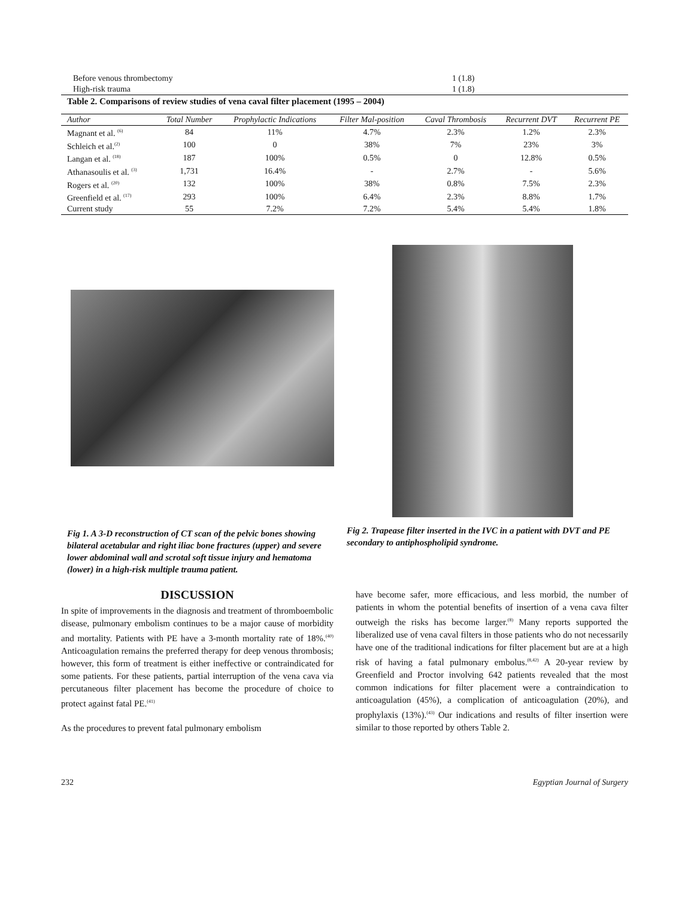| Before venous thrombectomy | 1 (1.8) |
| High-risk trauma | 1 (1.8) |
Table 2. Comparisons of review studies of vena caval filter placement (1995 – 2004)
| Author | Total Number | Prophylactic Indications | Filter Mal-position | Caval Thrombosis | Recurrent DVT | Recurrent PE |
| --- | --- | --- | --- | --- | --- | --- |
| Magnant et al. <sup>(6)</sup> | 84 | 11% | 4.7% | 2.3% | 1.2% | 2.3% |
| Schleich et al.<sup>(2)</sup> | 100 | 0 | 38% | 7% | 23% | 3% |
| Langan et al. <sup>(18)</sup> | 187 | 100% | 0.5% | 0 | 12.8% | 0.5% |
| Athanasoulis et al. <sup>(3)</sup> | 1,731 | 16.4% | - | 2.7% | - | 5.6% |
| Rogers et al. <sup>(20)</sup> | 132 | 100% | 38% | 0.8% | 7.5% | 2.3% |
| Greenfield et al. <sup>(17)</sup> | 293 | 100% | 6.4% | 2.3% | 8.8% | 1.7% |
| Current study | 55 | 7.2% | 7.2% | 5.4% | 5.4% | 1.8% |
Fig 1. A 3-D reconstruction of CT scan of the pelvic bones showing bilateral acetabular and right iliac bone fractures (upper) and severe lower abdominal wall and scrotal soft tissue injury and hematoma (lower) in a high-risk multiple trauma patient.
Fig 2. Trapease filter inserted in the IVC in a patient with DVT and PE secondary to antiphospholipid syndrome.
DISCUSSION
In spite of improvements in the diagnosis and treatment of thromboembolic disease, pulmonary embolism continues to be a major cause of morbidity and mortality. Patients with PE have a 3-month mortality rate of 18%.<sup>(40)</sup> Anticoagulation remains the preferred therapy for deep venous thrombosis; however, this form of treatment is either ineffective or contraindicated for some patients. For these patients, partial interruption of the vena cava via percutaneous filter placement has become the procedure of choice to protect against fatal PE.<sup>(41)</sup>
As the procedures to prevent fatal pulmonary embolism
have become safer, more efficacious, and less morbid, the number of patients in whom the potential benefits of insertion of a vena cava filter outweigh the risks has become larger.<sup>(8)</sup> Many reports supported the liberalized use of vena caval filters in those patients who do not necessarily have one of the traditional indications for filter placement but are at a high risk of having a fatal pulmonary embolus.<sup>(8,42)</sup> A 20-year review by Greenfield and Proctor involving 642 patients revealed that the most common indications for filter placement were a contraindication to anticoagulation (45%), a complication of anticoagulation (20%), and prophylaxis (13%).<sup>(43)</sup> Our indications and results of filter insertion were similar to those reported by others Table 2.
232 Egyptian Journal of Surgery